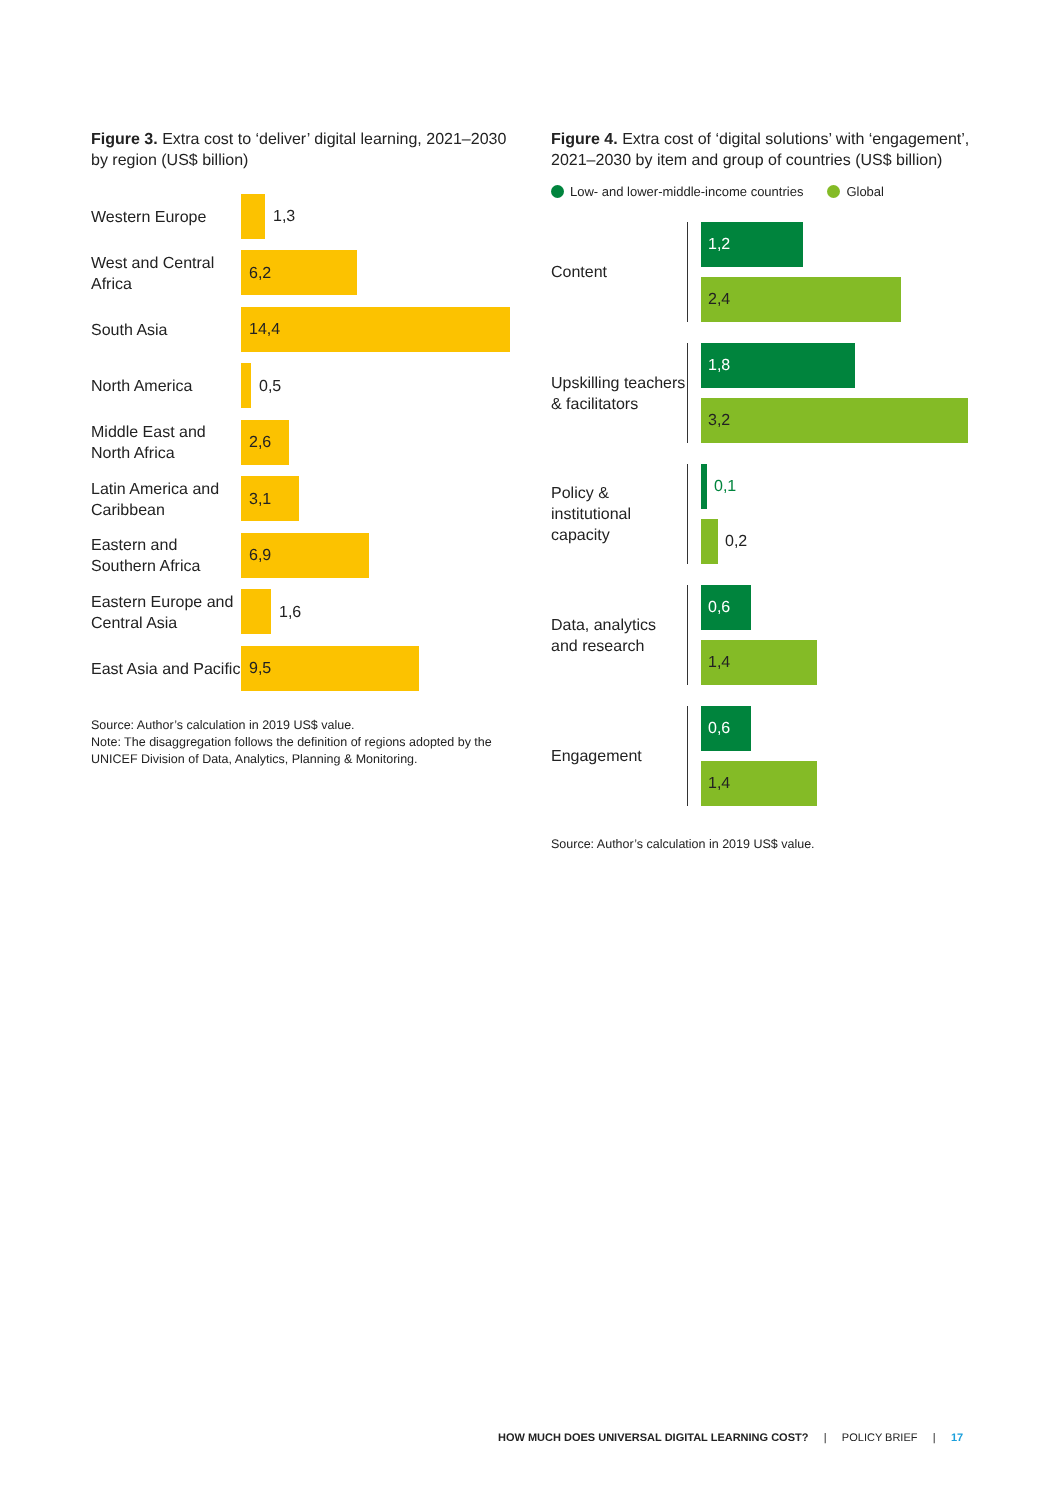Figure 3. Extra cost to ‘deliver’ digital learning, 2021–2030 by region (US$ billion)
Western Europe
1,3
West and Central Africa
6,2
South Asia
14,4
North America
0,5
Middle East and North Africa
2,6
Latin America and Caribbean
3,1
Eastern and Southern Africa
6,9
Eastern Europe and Central Asia
1,6
East Asia and Pacific
9,5
Source: Author’s calculation in 2019 US$ value.
Note: The disaggregation follows the definition of regions adopted by the UNICEF Division of Data, Analytics, Planning & Monitoring.
Figure 4. Extra cost of ‘digital solutions’ with ‘engagement’, 2021–2030 by item and group of countries (US$ billion)
Low- and lower-middle-income countries Global
Content
1,2
2,4
Upskilling teachers & facilitators
1,8
3,2
Policy & institutional capacity
0,1
0,2
Data, analytics and research
0,6
1,4
Engagement
0,6
1,4
Source: Author’s calculation in 2019 US$ value.
HOW MUCH DOES UNIVERSAL DIGITAL LEARNING COST? | POLICY BRIEF | 17